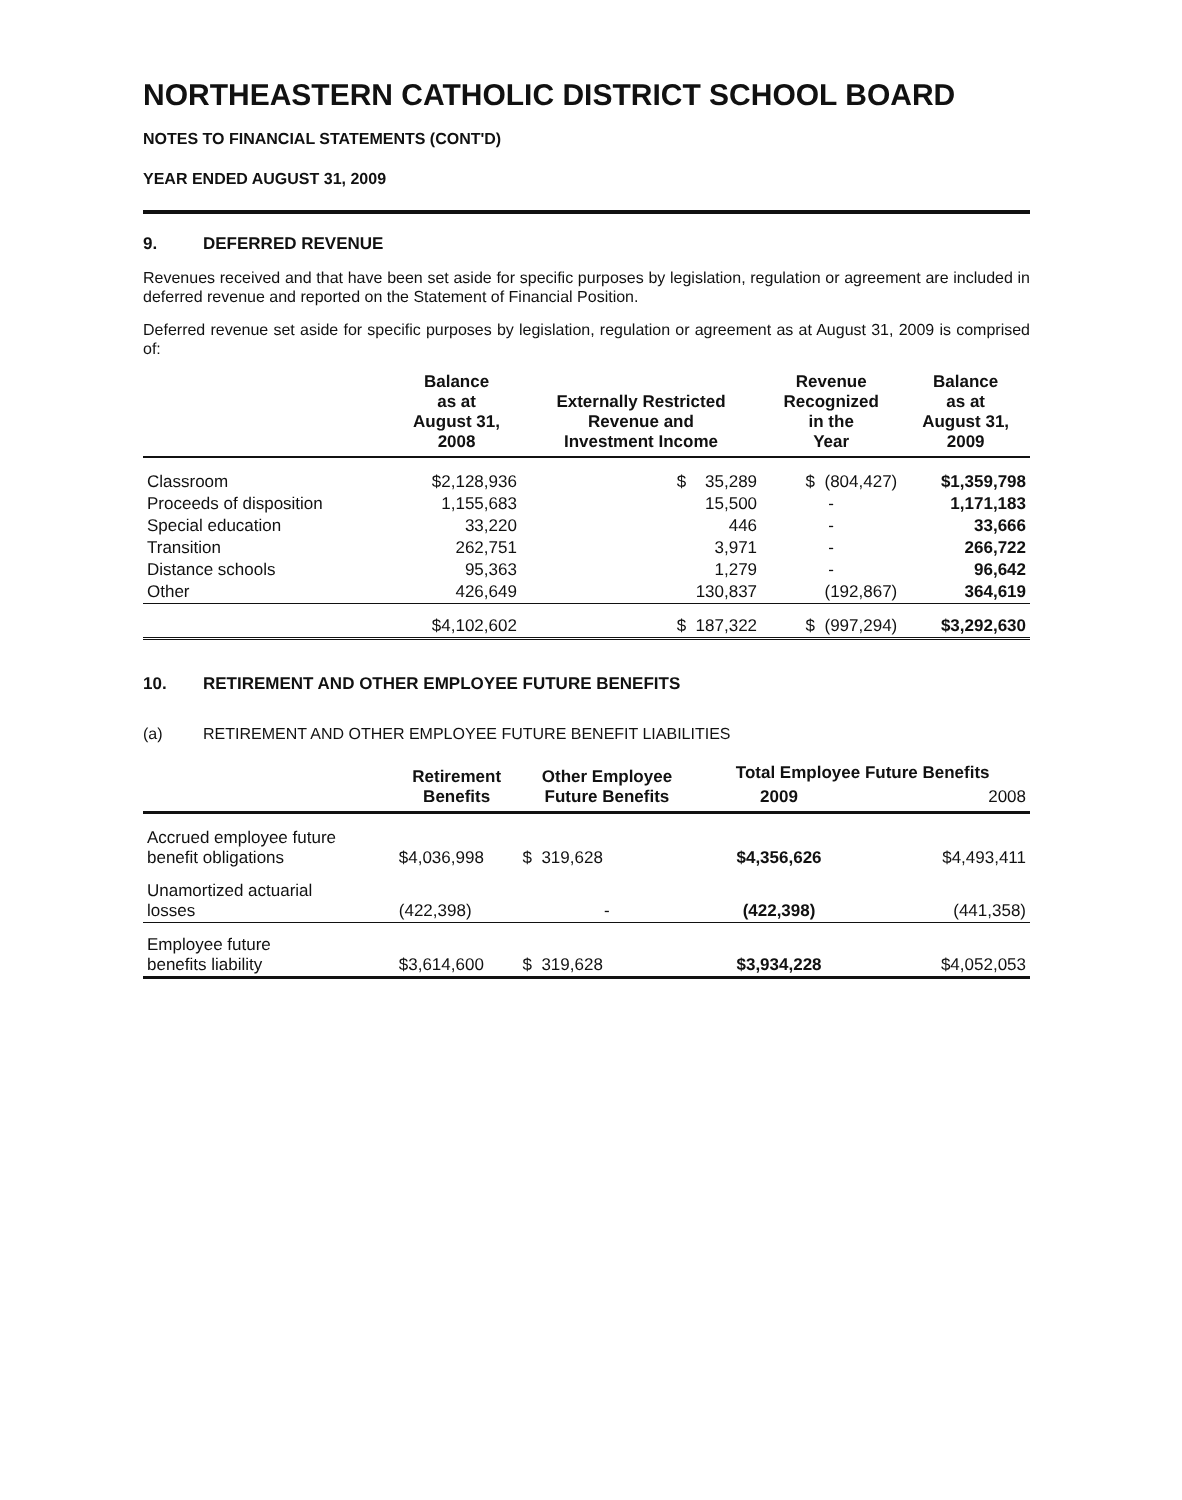NORTHEASTERN CATHOLIC DISTRICT SCHOOL BOARD
NOTES TO FINANCIAL STATEMENTS (CONT'D)
YEAR ENDED AUGUST 31, 2009
9. DEFERRED REVENUE
Revenues received and that have been set aside for specific purposes by legislation, regulation or agreement are included in deferred revenue and reported on the Statement of Financial Position.
Deferred revenue set aside for specific purposes by legislation, regulation or agreement as at August 31, 2009 is comprised of:
| | Balance as at August 31, 2008 | Externally Restricted Revenue and Investment Income | Revenue Recognized in the Year | Balance as at August 31, 2009 |
| --- | --- | --- | --- | --- |
| Classroom | $2,128,936 | $ 35,289 | $ (804,427) | $1,359,798 |
| Proceeds of disposition | 1,155,683 | 15,500 | - | 1,171,183 |
| Special education | 33,220 | 446 | - | 33,666 |
| Transition | 262,751 | 3,971 | - | 266,722 |
| Distance schools | 95,363 | 1,279 | - | 96,642 |
| Other | 426,649 | 130,837 | (192,867) | 364,619 |
| | $4,102,602 | $ 187,322 | $ (997,294) | $3,292,630 |
10. RETIREMENT AND OTHER EMPLOYEE FUTURE BENEFITS
(a) RETIREMENT AND OTHER EMPLOYEE FUTURE BENEFIT LIABILITIES
| | Retirement Benefits | Other Employee Future Benefits | Total Employee Future Benefits | |
| --- | --- | --- | --- | --- |
| | | | 2009 | 2008 |
| Accrued employee future benefit obligations | $4,036,998 | $ 319,628 | $4,356,626 | $4,493,411 |
| Unamortized actuarial losses | (422,398) | - | (422,398) | (441,358) |
| Employee future benefits liability | $3,614,600 | $ 319,628 | $3,934,228 | $4,052,053 |